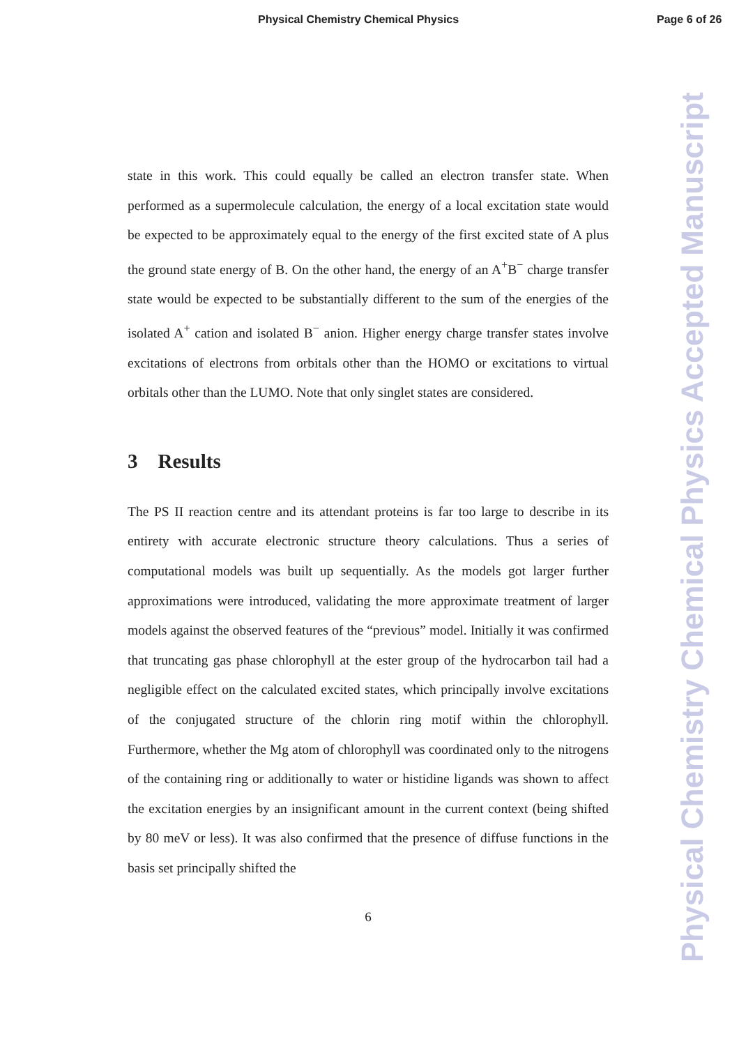Physical Chemistry Chemical Physics Page 6 of 26
Physical Chemistry Chemical Physics Accepted Manuscript
state in this work. This could equally be called an electron transfer state. When performed as a supermolecule calculation, the energy of a local excitation state would be expected to be approximately equal to the energy of the first excited state of A plus the ground state energy of B. On the other hand, the energy of an A<sup>+</sup>B<sup>−</sup> charge transfer state would be expected to be substantially different to the sum of the energies of the isolated A<sup>+</sup> cation and isolated B<sup>−</sup> anion. Higher energy charge transfer states involve excitations of electrons from orbitals other than the HOMO or excitations to virtual orbitals other than the LUMO. Note that only singlet states are considered.
3 Results
The PS II reaction centre and its attendant proteins is far too large to describe in its entirety with accurate electronic structure theory calculations. Thus a series of computational models was built up sequentially. As the models got larger further approximations were introduced, validating the more approximate treatment of larger models against the observed features of the “previous” model. Initially it was confirmed that truncating gas phase chlorophyll at the ester group of the hydrocarbon tail had a negligible effect on the calculated excited states, which principally involve excitations of the conjugated structure of the chlorin ring motif within the chlorophyll. Furthermore, whether the Mg atom of chlorophyll was coordinated only to the nitrogens of the containing ring or additionally to water or histidine ligands was shown to affect the excitation energies by an insignificant amount in the current context (being shifted by 80 meV or less). It was also confirmed that the presence of diffuse functions in the basis set principally shifted the
6